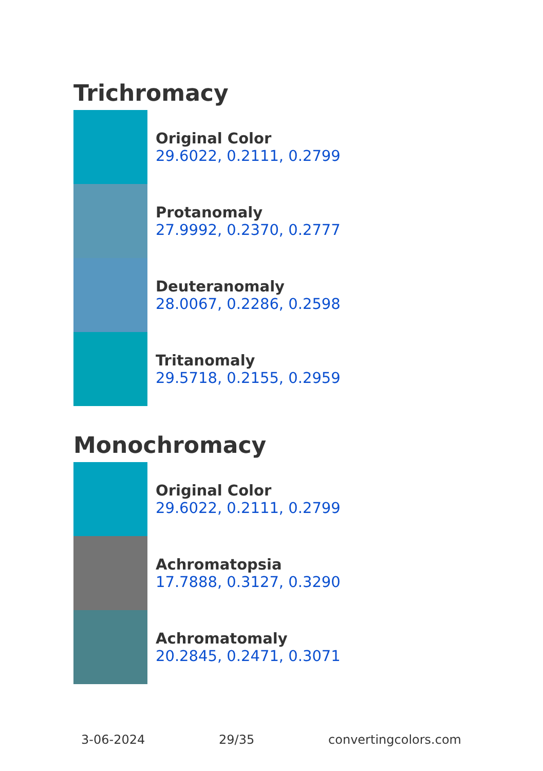Trichromacy
Original Color
29.6022, 0.2111, 0.2799
Protanomaly
27.9992, 0.2370, 0.2777
Deuteranomaly
28.0067, 0.2286, 0.2598
Tritanomaly
29.5718, 0.2155, 0.2959
Monochromacy
Original Color
29.6022, 0.2111, 0.2799
Achromatopsia
17.7888, 0.3127, 0.3290
Achromatomaly
20.2845, 0.2471, 0.3071
3-06-2024 29/35 convertingcolors.com